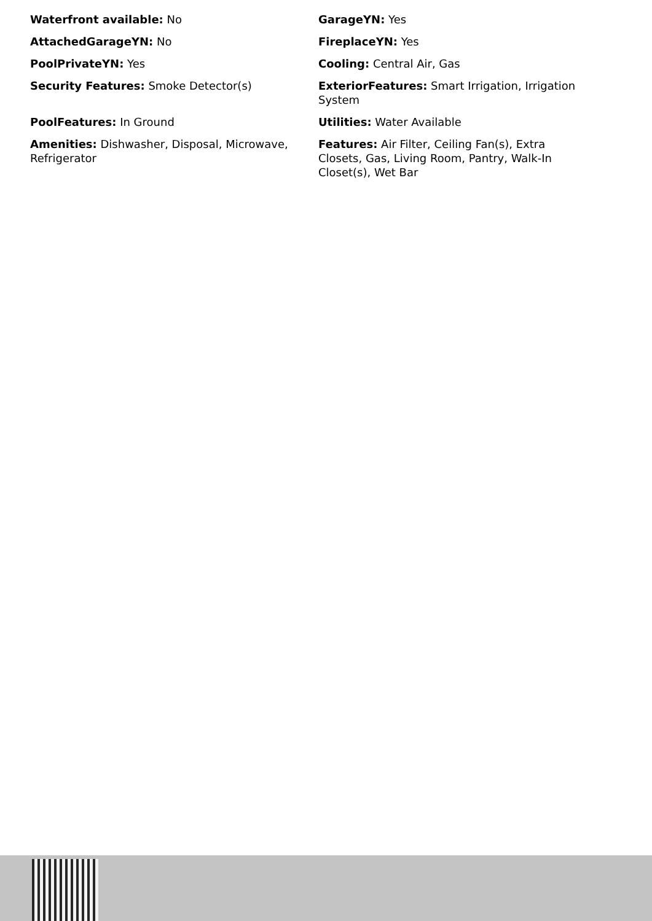Waterfront available: No
GarageYN: Yes
AttachedGarageYN: No
FireplaceYN: Yes
PoolPrivateYN: Yes
Cooling: Central Air, Gas
Security Features: Smoke Detector(s)
ExteriorFeatures: Smart Irrigation, Irrigation System
PoolFeatures: In Ground
Utilities: Water Available
Amenities: Dishwasher, Disposal, Microwave, Refrigerator
Features: Air Filter, Ceiling Fan(s), Extra Closets, Gas, Living Room, Pantry, Walk-In Closet(s), Wet Bar